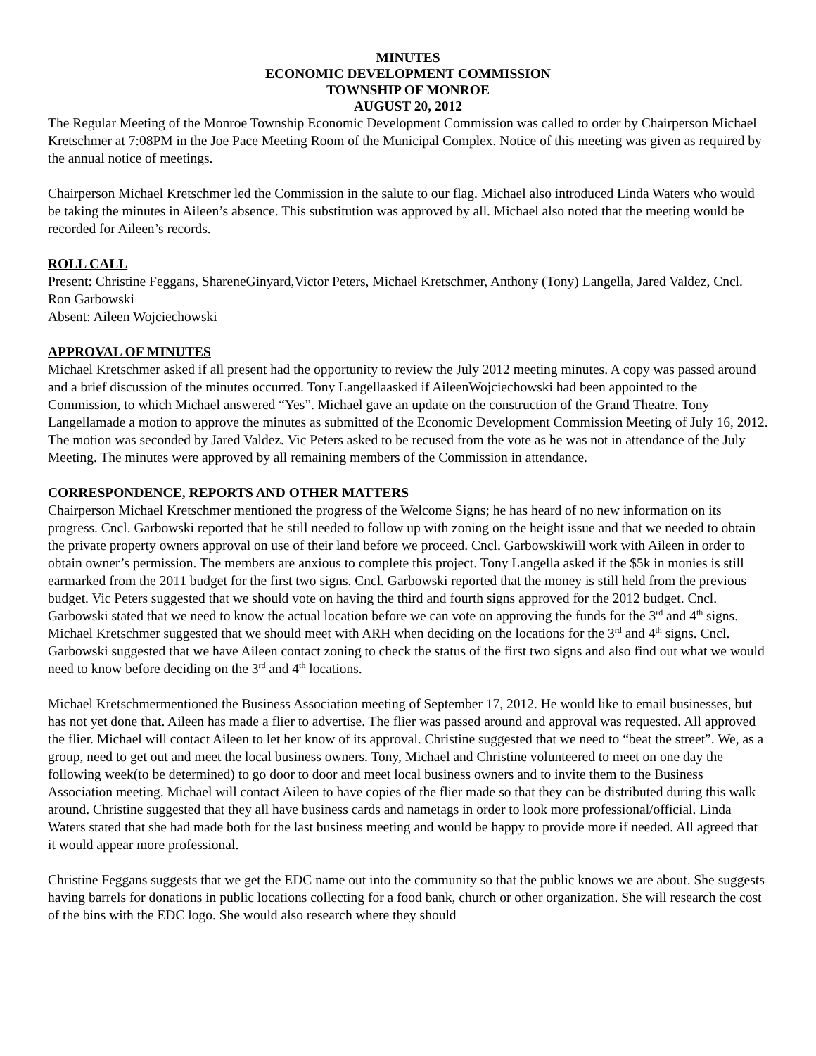MINUTES
ECONOMIC DEVELOPMENT COMMISSION
TOWNSHIP OF MONROE
AUGUST 20, 2012
The Regular Meeting of the Monroe Township Economic Development Commission was called to order by Chairperson Michael Kretschmer at 7:08PM in the Joe Pace Meeting Room of the Municipal Complex. Notice of this meeting was given as required by the annual notice of meetings.
Chairperson Michael Kretschmer led the Commission in the salute to our flag. Michael also introduced Linda Waters who would be taking the minutes in Aileen’s absence. This substitution was approved by all. Michael also noted that the meeting would be recorded for Aileen’s records.
ROLL CALL
Present: Christine Feggans, ShareneGinyard,Victor Peters, Michael Kretschmer, Anthony (Tony) Langella, Jared Valdez, Cncl. Ron Garbowski
Absent: Aileen Wojciechowski
APPROVAL OF MINUTES
Michael Kretschmer asked if all present had the opportunity to review the July 2012 meeting minutes. A copy was passed around and a brief discussion of the minutes occurred. Tony Langellaasked if AileenWojciechowski had been appointed to the Commission, to which Michael answered “Yes”. Michael gave an update on the construction of the Grand Theatre. Tony Langellamade a motion to approve the minutes as submitted of the Economic Development Commission Meeting of July 16, 2012. The motion was seconded by Jared Valdez. Vic Peters asked to be recused from the vote as he was not in attendance of the July Meeting. The minutes were approved by all remaining members of the Commission in attendance.
CORRESPONDENCE, REPORTS AND OTHER MATTERS
Chairperson Michael Kretschmer mentioned the progress of the Welcome Signs; he has heard of no new information on its progress. Cncl. Garbowski reported that he still needed to follow up with zoning on the height issue and that we needed to obtain the private property owners approval on use of their land before we proceed. Cncl. Garbowskiwill work with Aileen in order to obtain owner’s permission. The members are anxious to complete this project. Tony Langella asked if the $5k in monies is still earmarked from the 2011 budget for the first two signs. Cncl. Garbowski reported that the money is still held from the previous budget. Vic Peters suggested that we should vote on having the third and fourth signs approved for the 2012 budget. Cncl. Garbowski stated that we need to know the actual location before we can vote on approving the funds for the 3<sup>rd</sup> and 4<sup>th</sup> signs. Michael Kretschmer suggested that we should meet with ARH when deciding on the locations for the 3<sup>rd</sup> and 4<sup>th</sup> signs. Cncl. Garbowski suggested that we have Aileen contact zoning to check the status of the first two signs and also find out what we would need to know before deciding on the 3<sup>rd</sup> and 4<sup>th</sup> locations.
Michael Kretschmermentioned the Business Association meeting of September 17, 2012. He would like to email businesses, but has not yet done that. Aileen has made a flier to advertise. The flier was passed around and approval was requested. All approved the flier. Michael will contact Aileen to let her know of its approval. Christine suggested that we need to “beat the street”. We, as a group, need to get out and meet the local business owners. Tony, Michael and Christine volunteered to meet on one day the following week(to be determined) to go door to door and meet local business owners and to invite them to the Business Association meeting. Michael will contact Aileen to have copies of the flier made so that they can be distributed during this walk around. Christine suggested that they all have business cards and nametags in order to look more professional/official. Linda Waters stated that she had made both for the last business meeting and would be happy to provide more if needed. All agreed that it would appear more professional.
Christine Feggans suggests that we get the EDC name out into the community so that the public knows we are about. She suggests having barrels for donations in public locations collecting for a food bank, church or other organization. She will research the cost of the bins with the EDC logo. She would also research where they should